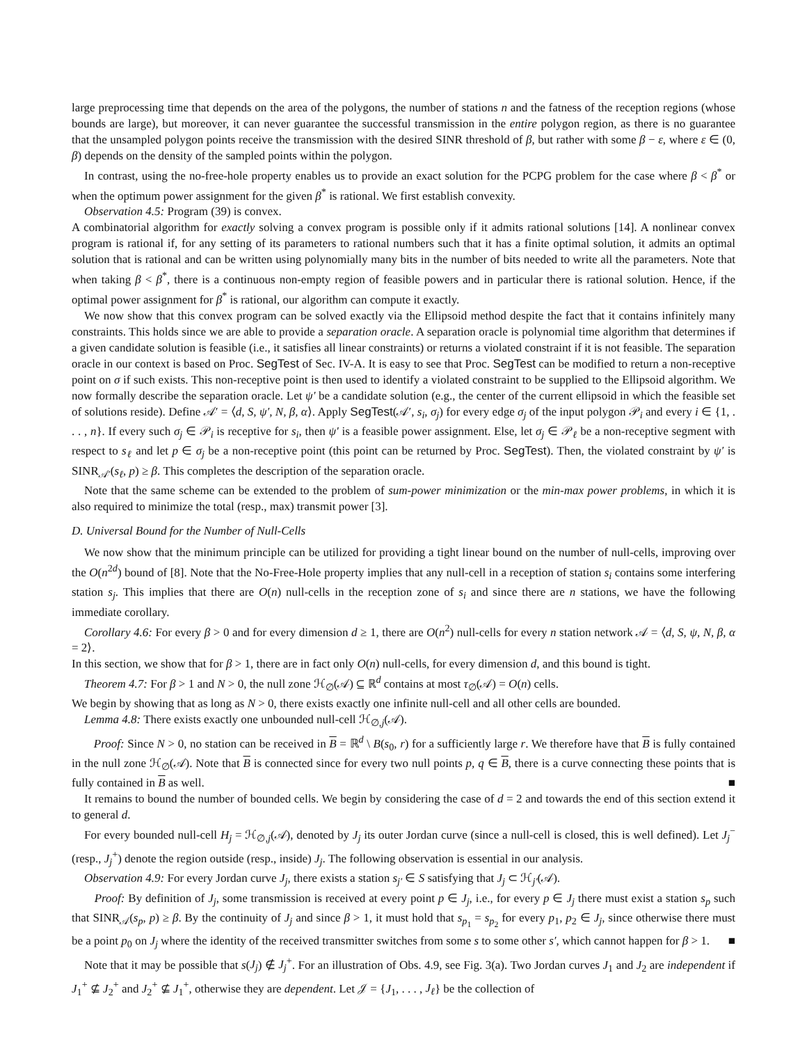large preprocessing time that depends on the area of the polygons, the number of stations n and the fatness of the reception regions (whose bounds are large), but moreover, it can never guarantee the successful transmission in the entire polygon region, as there is no guarantee that the unsampled polygon points receive the transmission with the desired SINR threshold of β, but rather with some β − ε, where ε ∈ (0, β) depends on the density of the sampled points within the polygon.
In contrast, using the no-free-hole property enables us to provide an exact solution for the PCPG problem for the case where β < β<sup>*</sup> or when the optimum power assignment for the given β<sup>*</sup> is rational. We first establish convexity.
Observation 4.5: Program (39) is convex.
A combinatorial algorithm for exactly solving a convex program is possible only if it admits rational solutions [14]. A nonlinear convex program is rational if, for any setting of its parameters to rational numbers such that it has a finite optimal solution, it admits an optimal solution that is rational and can be written using polynomially many bits in the number of bits needed to write all the parameters. Note that when taking β < β<sup>*</sup>, there is a continuous non-empty region of feasible powers and in particular there is rational solution. Hence, if the optimal power assignment for β<sup>*</sup> is rational, our algorithm can compute it exactly.
We now show that this convex program can be solved exactly via the Ellipsoid method despite the fact that it contains infinitely many constraints. This holds since we are able to provide a separation oracle. A separation oracle is polynomial time algorithm that determines if a given candidate solution is feasible (i.e., it satisfies all linear constraints) or returns a violated constraint if it is not feasible. The separation oracle in our context is based on Proc. SegTest of Sec. IV-A. It is easy to see that Proc. SegTest can be modified to return a non-receptive point on σ if such exists. This non-receptive point is then used to identify a violated constraint to be supplied to the Ellipsoid algorithm. We now formally describe the separation oracle. Let ψ′ be a candidate solution (e.g., the center of the current ellipsoid in which the feasible set of solutions reside). Define 𝒜′ = ⟨d, S, ψ′, N, β, α⟩. Apply SegTest(𝒜′, s<sub>i</sub>, σ<sub>j</sub>) for every edge σ<sub>j</sub> of the input polygon 𝒫<sub>i</sub> and every i ∈ {1, . . . , n}. If every such σ<sub>j</sub> ∈ 𝒫<sub>i</sub> is receptive for s<sub>i</sub>, then ψ′ is a feasible power assignment. Else, let σ<sub>j</sub> ∈ 𝒫<sub>ℓ</sub> be a non-receptive segment with respect to s<sub>ℓ</sub> and let p ∈ σ<sub>j</sub> be a non-receptive point (this point can be returned by Proc. SegTest). Then, the violated constraint by ψ′ is SINR<sub>𝒜′</sub>(s<sub>ℓ</sub>, p) ≥ β. This completes the description of the separation oracle.
Note that the same scheme can be extended to the problem of sum-power minimization or the min-max power problems, in which it is also required to minimize the total (resp., max) transmit power [3].
D. Universal Bound for the Number of Null-Cells
We now show that the minimum principle can be utilized for providing a tight linear bound on the number of null-cells, improving over the O(n<sup>2d</sup>) bound of [8]. Note that the No-Free-Hole property implies that any null-cell in a reception of station s<sub>i</sub> contains some interfering station s<sub>j</sub>. This implies that there are O(n) null-cells in the reception zone of s<sub>i</sub> and since there are n stations, we have the following immediate corollary.
Corollary 4.6: For every β > 0 and for every dimension d ≥ 1, there are O(n<sup>2</sup>) null-cells for every n station network 𝒜 = ⟨d, S, ψ, N, β, α = 2⟩.
In this section, we show that for β > 1, there are in fact only O(n) null-cells, for every dimension d, and this bound is tight.
Theorem 4.7: For β > 1 and N > 0, the null zone ℋ<sub>∅</sub>(𝒜) ⊆ ℝ<sup>d</sup> contains at most τ<sub>∅</sub>(𝒜) = O(n) cells.
We begin by showing that as long as N > 0, there exists exactly one infinite null-cell and all other cells are bounded.
Lemma 4.8: There exists exactly one unbounded null-cell ℋ<sub>∅,j</sub>(𝒜).
Proof: Since N > 0, no station can be received in B = ℝ<sup>d</sup> \ B(s<sub>0</sub>, r) for a sufficiently large r. We therefore have that B is fully contained in the null zone ℋ<sub>∅</sub>(𝒜). Note that B is connected since for every two null points p, q ∈ B, there is a curve connecting these points that is fully contained in B as well. ■
It remains to bound the number of bounded cells. We begin by considering the case of d = 2 and towards the end of this section extend it to general d.
For every bounded null-cell H<sub>j</sub> = ℋ<sub>∅,j</sub>(𝒜), denoted by J<sub>j</sub> its outer Jordan curve (since a null-cell is closed, this is well defined). Let J<sub>j</sub><sup>−</sup> (resp., J<sub>j</sub><sup>+</sup>) denote the region outside (resp., inside) J<sub>j</sub>. The following observation is essential in our analysis.
Observation 4.9: For every Jordan curve J<sub>j</sub>, there exists a station s<sub>j′</sub> ∈ S satisfying that J<sub>j</sub> ⊂ ℋ<sub>j′</sub>(𝒜).
Proof: By definition of J<sub>j</sub>, some transmission is received at every point p ∈ J<sub>j</sub>, i.e., for every p ∈ J<sub>j</sub> there must exist a station s<sub>p</sub> such that SINR<sub>𝒜</sub>(s<sub>p</sub>, p) ≥ β. By the continuity of J<sub>j</sub> and since β > 1, it must hold that s<sub>p<sub>1</sub></sub> = s<sub>p<sub>2</sub></sub> for every p<sub>1</sub>, p<sub>2</sub> ∈ J<sub>j</sub>, since otherwise there must be a point p<sub>0</sub> on J<sub>j</sub> where the identity of the received transmitter switches from some s to some other s′, which cannot happen for β > 1. ■
Note that it may be possible that s(J<sub>j</sub>) ∉ J<sub>j</sub><sup>+</sup>. For an illustration of Obs. 4.9, see Fig. 3(a). Two Jordan curves J<sub>1</sub> and J<sub>2</sub> are independent if J<sub>1</sub><sup>+</sup> ⊈ J<sub>2</sub><sup>+</sup> and J<sub>2</sub><sup>+</sup> ⊈ J<sub>1</sub><sup>+</sup>, otherwise they are dependent. Let 𝒥 = {J<sub>1</sub>, . . . , J<sub>ℓ</sub>} be the collection of